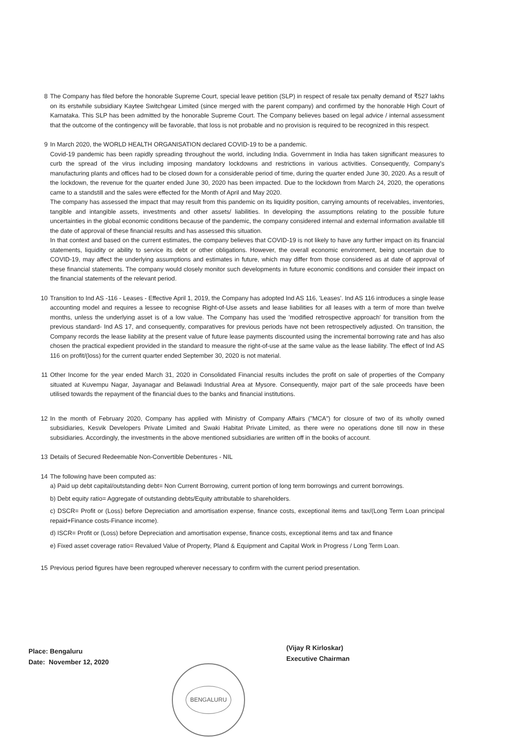8 The Company has filed before the honorable Supreme Court, special leave petition (SLP) in respect of resale tax penalty demand of ₹527 lakhs on its erstwhile subsidiary Kaytee Switchgear Limited (since merged with the parent company) and confirmed by the honorable High Court of Karnataka. This SLP has been admitted by the honorable Supreme Court. The Company believes based on legal advice / internal assessment that the outcome of the contingency will be favorable, that loss is not probable and no provision is required to be recognized in this respect.
9 In March 2020, the WORLD HEALTH ORGANISATION declared COVID-19 to be a pandemic.
Covid-19 pandemic has been rapidly spreading throughout the world, including India. Government in India has taken significant measures to curb the spread of the virus including imposing mandatory lockdowns and restrictions in various activities. Consequently, Company's manufacturing plants and offices had to be closed down for a considerable period of time, during the quarter ended June 30, 2020. As a result of the lockdown, the revenue for the quarter ended June 30, 2020 has been impacted. Due to the lockdown from March 24, 2020, the operations came to a standstill and the sales were effected for the Month of April and May 2020.
The company has assessed the impact that may result from this pandemic on its liquidity position, carrying amounts of receivables, inventories, tangible and intangible assets, investments and other assets/ liabilities. In developing the assumptions relating to the possible future uncertainties in the global economic conditions because of the pandemic, the company considered internal and external information available till the date of approval of these financial results and has assessed this situation.
In that context and based on the current estimates, the company believes that COVID-19 is not likely to have any further impact on its financial statements, liquidity or ability to service its debt or other obligations. However, the overall economic environment, being uncertain due to COVID-19, may affect the underlying assumptions and estimates in future, which may differ from those considered as at date of approval of these financial statements. The company would closely monitor such developments in future economic conditions and consider their impact on the financial statements of the relevant period.
10 Transition to Ind AS -116 - Leases - Effective April 1, 2019, the Company has adopted Ind AS 116, 'Leases'. Ind AS 116 introduces a single lease accounting model and requires a lessee to recognise Right-of-Use assets and lease liabilities for all leases with a term of more than twelve months, unless the underlying asset is of a low value. The Company has used the 'modified retrospective approach' for transition from the previous standard- Ind AS 17, and consequently, comparatives for previous periods have not been retrospectively adjusted. On transition, the Company records the lease liability at the present value of future lease payments discounted using the incremental borrowing rate and has also chosen the practical expedient provided in the standard to measure the right-of-use at the same value as the lease liability. The effect of Ind AS 116 on profit/(loss) for the current quarter ended September 30, 2020 is not material.
11 Other Income for the year ended March 31, 2020 in Consolidated Financial results includes the profit on sale of properties of the Company situated at Kuvempu Nagar, Jayanagar and Belawadi Industrial Area at Mysore. Consequently, major part of the sale proceeds have been utilised towards the repayment of the financial dues to the banks and financial institutions.
12 In the month of February 2020, Company has applied with Ministry of Company Affairs ("MCA") for closure of two of its wholly owned subsidiaries, Kesvik Developers Private Limited and Swaki Habitat Private Limited, as there were no operations done till now in these subsidiaries. Accordingly, the investments in the above mentioned subsidiaries are written off in the books of account.
13 Details of Secured Redeemable Non-Convertible Debentures - NIL
14 The following have been computed as:
a) Paid up debt capital/outstanding debt= Non Current Borrowing, current portion of long term borrowings and current borrowings.
b) Debt equity ratio= Aggregate of outstanding debts/Equity attributable to shareholders.
c) DSCR= Profit or (Loss) before Depreciation and amortisation expense, finance costs, exceptional items and tax/(Long Term Loan principal repaid+Finance costs-Finance income).
d) ISCR= Profit or (Loss) before Depreciation and amortisation expense, finance costs, exceptional items and tax and finance
e) Fixed asset coverage ratio= Revalued Value of Property, Pland & Equipment and Capital Work in Progress / Long Term Loan.
15 Previous period figures have been regrouped wherever necessary to confirm with the current period presentation.
Place: Bengaluru
Date: November 12, 2020
(Vijay R Kirloskar)
Executive Chairman
BENGALURU